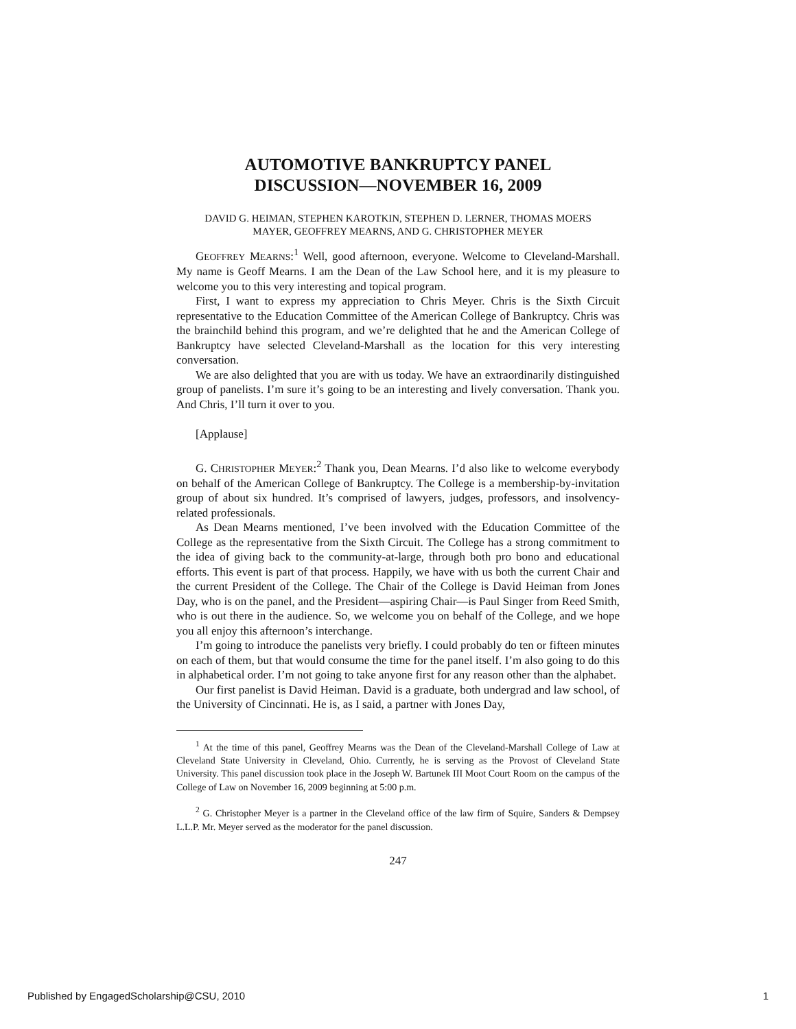AUTOMOTIVE BANKRUPTCY PANEL
DISCUSSION—NOVEMBER 16, 2009
DAVID G. HEIMAN, STEPHEN KAROTKIN, STEPHEN D. LERNER, THOMAS MOERS
MAYER, GEOFFREY MEARNS, AND G. CHRISTOPHER MEYER
GEOFFREY MEARNS:<sup>1</sup> Well, good afternoon, everyone. Welcome to Cleveland-Marshall. My name is Geoff Mearns. I am the Dean of the Law School here, and it is my pleasure to welcome you to this very interesting and topical program.
First, I want to express my appreciation to Chris Meyer. Chris is the Sixth Circuit representative to the Education Committee of the American College of Bankruptcy. Chris was the brainchild behind this program, and we’re delighted that he and the American College of Bankruptcy have selected Cleveland-Marshall as the location for this very interesting conversation.
We are also delighted that you are with us today. We have an extraordinarily distinguished group of panelists. I’m sure it’s going to be an interesting and lively conversation. Thank you. And Chris, I’ll turn it over to you.
[Applause]
G. CHRISTOPHER MEYER:<sup>2</sup> Thank you, Dean Mearns. I’d also like to welcome everybody on behalf of the American College of Bankruptcy. The College is a membership-by-invitation group of about six hundred. It’s comprised of lawyers, judges, professors, and insolvency-related professionals.
As Dean Mearns mentioned, I’ve been involved with the Education Committee of the College as the representative from the Sixth Circuit. The College has a strong commitment to the idea of giving back to the community-at-large, through both pro bono and educational efforts. This event is part of that process. Happily, we have with us both the current Chair and the current President of the College. The Chair of the College is David Heiman from Jones Day, who is on the panel, and the President—aspiring Chair—is Paul Singer from Reed Smith, who is out there in the audience. So, we welcome you on behalf of the College, and we hope you all enjoy this afternoon’s interchange.
I’m going to introduce the panelists very briefly. I could probably do ten or fifteen minutes on each of them, but that would consume the time for the panel itself. I’m also going to do this in alphabetical order. I’m not going to take anyone first for any reason other than the alphabet.
Our first panelist is David Heiman. David is a graduate, both undergrad and law school, of the University of Cincinnati. He is, as I said, a partner with Jones Day,
<sup>1</sup> At the time of this panel, Geoffrey Mearns was the Dean of the Cleveland-Marshall College of Law at Cleveland State University in Cleveland, Ohio. Currently, he is serving as the Provost of Cleveland State University. This panel discussion took place in the Joseph W. Bartunek III Moot Court Room on the campus of the College of Law on November 16, 2009 beginning at 5:00 p.m.
<sup>2</sup> G. Christopher Meyer is a partner in the Cleveland office of the law firm of Squire, Sanders & Dempsey L.L.P. Mr. Meyer served as the moderator for the panel discussion.
247
Published by EngagedScholarship@CSU, 2010 1